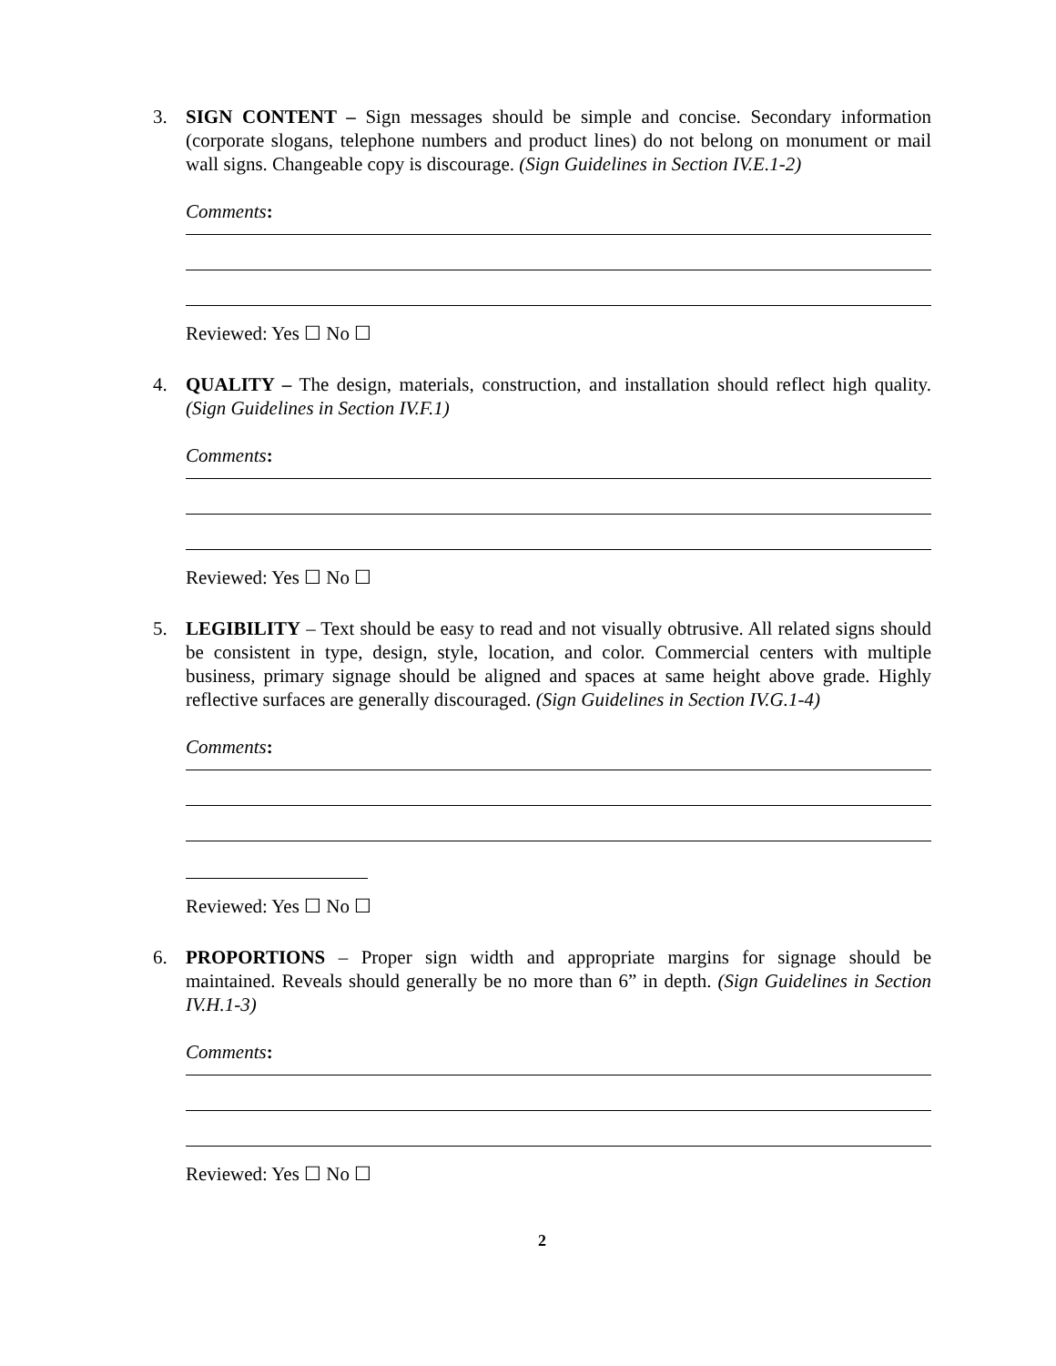3. SIGN CONTENT – Sign messages should be simple and concise. Secondary information (corporate slogans, telephone numbers and product lines) do not belong on monument or mail wall signs. Changeable copy is discourage. (Sign Guidelines in Section IV.E.1-2)
Comments:
Reviewed: Yes ☐ No ☐
4. QUALITY – The design, materials, construction, and installation should reflect high quality. (Sign Guidelines in Section IV.F.1)
Comments:
Reviewed: Yes ☐ No ☐
5. LEGIBILITY – Text should be easy to read and not visually obtrusive. All related signs should be consistent in type, design, style, location, and color. Commercial centers with multiple business, primary signage should be aligned and spaces at same height above grade. Highly reflective surfaces are generally discouraged. (Sign Guidelines in Section IV.G.1-4)
Comments:
Reviewed: Yes ☐ No ☐
6. PROPORTIONS – Proper sign width and appropriate margins for signage should be maintained. Reveals should generally be no more than 6” in depth. (Sign Guidelines in Section IV.H.1-3)
Comments:
Reviewed: Yes ☐ No ☐
2